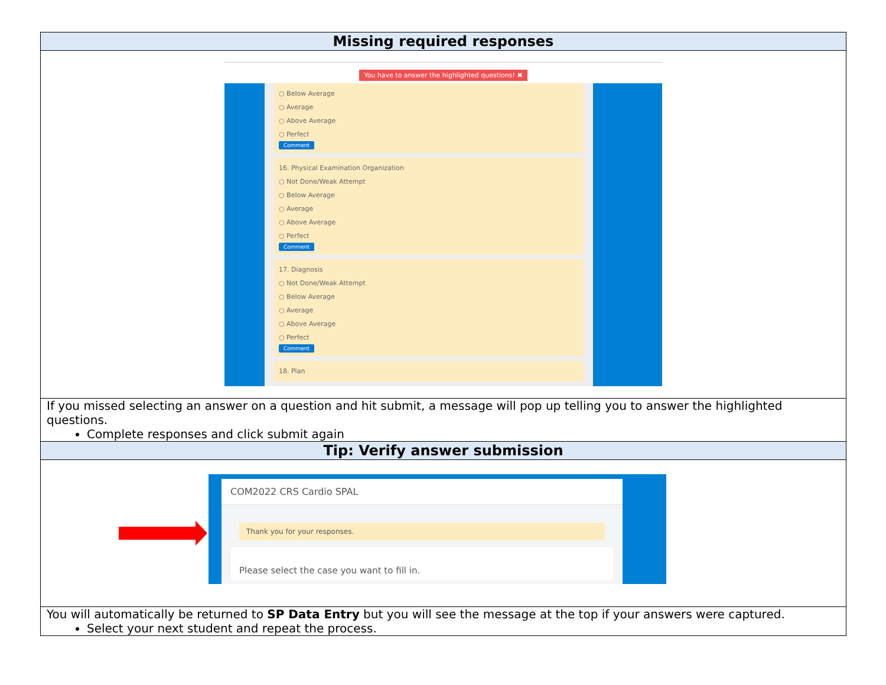| Missing required responses |
| --- |
| You have to answer the highlighted questions! ✖ ○ Below Average ○ Average ○ Above Average ○ Perfect Comment 16. Physical Examination Organization ○ Not Done/Weak Attempt ○ Below Average ○ Average ○ Above Average ○ Perfect Comment 17. Diagnosis ○ Not Done/Weak Attempt ○ Below Average ○ Average ○ Above Average ○ Perfect Comment 18. Plan |
| If you missed selecting an answer on a question and hit submit, a message will pop up telling you to answer the highlighted questions. Complete responses and click submit again |
| Tip: Verify answer submission |
| COM2022 CRS Cardio SPAL Thank you for your responses. Please select the case you want to fill in. |
| You will automatically be returned to SP Data Entry but you will see the message at the top if your answers were captured. Select your next student and repeat the process. |